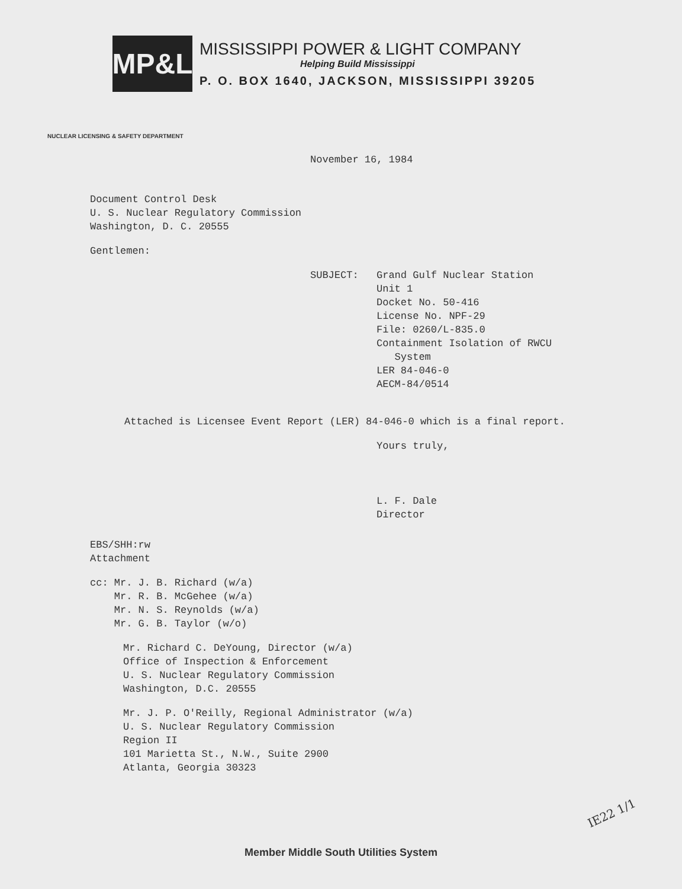MP&L
MISSISSIPPI POWER & LIGHT COMPANY
Helping Build Mississippi
P. O. BOX 1640, JACKSON, MISSISSIPPI 39205
NUCLEAR LICENSING & SAFETY DEPARTMENT
November 16, 1984
Document Control Desk
U. S. Nuclear Regulatory Commission
Washington, D. C. 20555
Gentlemen:
SUBJECT: Grand Gulf Nuclear Station
Unit 1
Docket No. 50-416
License No. NPF-29
File: 0260/L-835.0
Containment Isolation of RWCU
System
LER 84-046-0
AECM-84/0514
Attached is Licensee Event Report (LER) 84-046-0 which is a final report.
Yours truly,
L. F. Dale
Director
EBS/SHH:rw
Attachment
cc: Mr. J. B. Richard (w/a)
Mr. R. B. McGehee (w/a)
Mr. N. S. Reynolds (w/a)
Mr. G. B. Taylor (w/o)
Mr. Richard C. DeYoung, Director (w/a)
Office of Inspection & Enforcement
U. S. Nuclear Regulatory Commission
Washington, D.C. 20555
Mr. J. P. O'Reilly, Regional Administrator (w/a)
U. S. Nuclear Regulatory Commission
Region II
101 Marietta St., N.W., Suite 2900
Atlanta, Georgia 30323
IE22 1/1
Member Middle South Utilities System